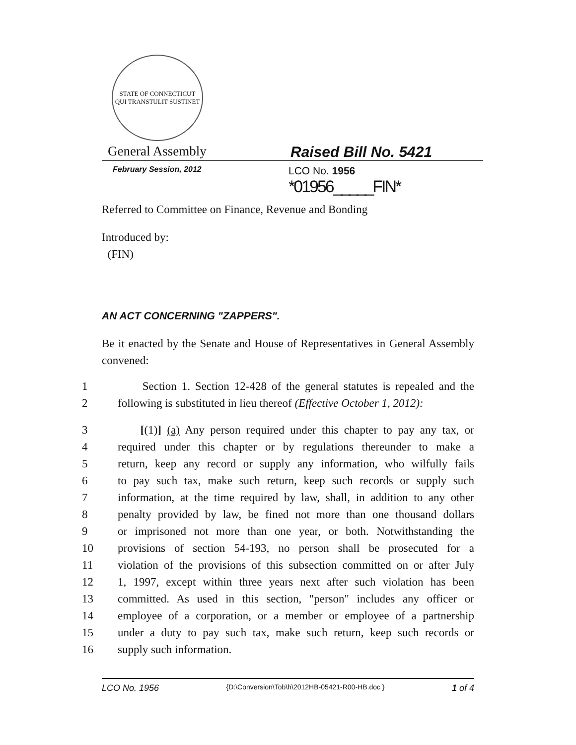STATE OF CONNECTICUT
QUI TRANSTULIT SUSTINET
General Assembly Raised Bill No. 5421
February Session, 2012
LCO No. 1956
*01956_____FIN*
Referred to Committee on Finance, Revenue and Bonding
Introduced by:
(FIN)
AN ACT CONCERNING "ZAPPERS".
Be it enacted by the Senate and House of Representatives in General Assembly convened:
1 Section 1. Section 12-428 of the general statutes is repealed and the
2 following is substituted in lieu thereof (Effective October 1, 2012):
3 [(1)] (a) Any person required under this chapter to pay any tax, or
4 required under this chapter or by regulations thereunder to make a
5 return, keep any record or supply any information, who wilfully fails
6 to pay such tax, make such return, keep such records or supply such
7 information, at the time required by law, shall, in addition to any other
8 penalty provided by law, be fined not more than one thousand dollars
9 or imprisoned not more than one year, or both. Notwithstanding the
10 provisions of section 54-193, no person shall be prosecuted for a
11 violation of the provisions of this subsection committed on or after July
12 1, 1997, except within three years next after such violation has been
13 committed. As used in this section, "person" includes any officer or
14 employee of a corporation, or a member or employee of a partnership
15 under a duty to pay such tax, make such return, keep such records or
16 supply such information.
LCO No. 1956 {D:\Conversion\Tob\h\2012HB-05421-R00-HB.doc } 1 of 4